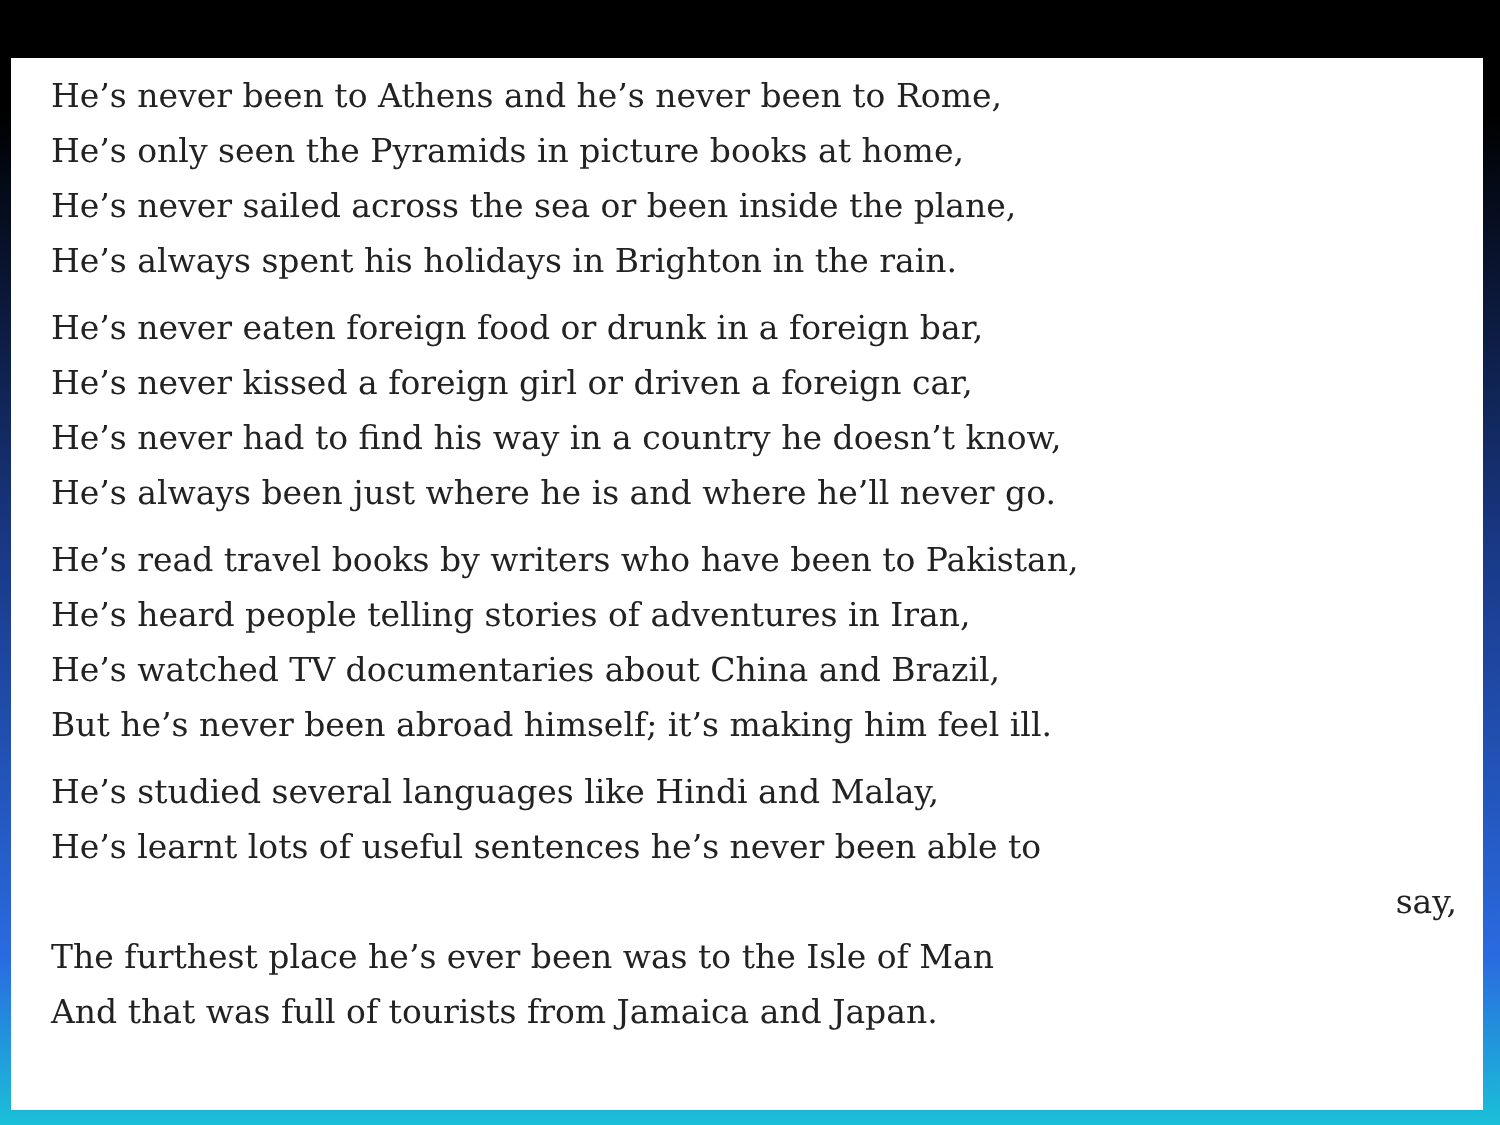He’s never been to Athens and he’s never been to Rome,
He’s only seen the Pyramids in picture books at home,
He’s never sailed across the sea or been inside the plane,
He’s always spent his holidays in Brighton in the rain.
He’s never eaten foreign food or drunk in a foreign bar,
He’s never kissed a foreign girl or driven a foreign car,
He’s never had to find his way in a country he doesn’t know,
He’s always been just where he is and where he’ll never go.
He’s read travel books by writers who have been to Pakistan,
He’s heard people telling stories of adventures in Iran,
He’s watched TV documentaries about China and Brazil,
But he’s never been abroad himself; it’s making him feel ill.
He’s studied several languages like Hindi and Malay,
He’s learnt lots of useful sentences he’s never been able to
say,
The furthest place he’s ever been was to the Isle of Man
And that was full of tourists from Jamaica and Japan.